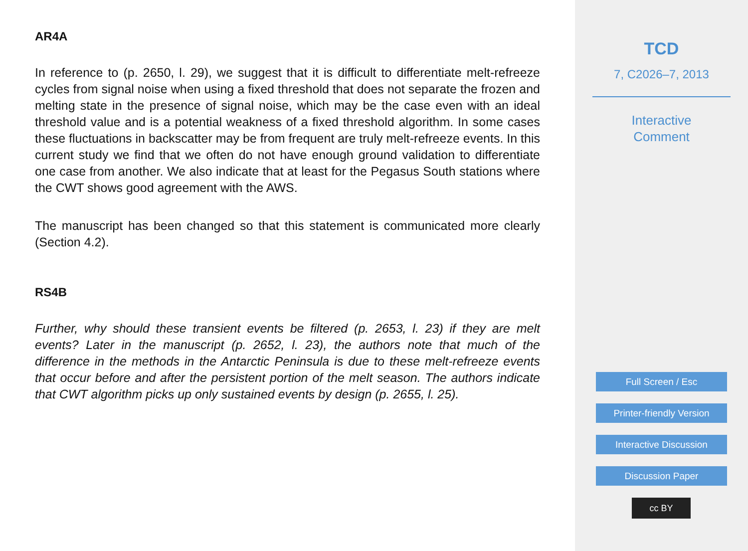AR4A
In reference to (p. 2650, l. 29), we suggest that it is difficult to differentiate melt-refreeze cycles from signal noise when using a fixed threshold that does not separate the frozen and melting state in the presence of signal noise, which may be the case even with an ideal threshold value and is a potential weakness of a fixed threshold algorithm. In some cases these fluctuations in backscatter may be from frequent are truly melt-refreeze events. In this current study we find that we often do not have enough ground validation to differentiate one case from another. We also indicate that at least for the Pegasus South stations where the CWT shows good agreement with the AWS.
The manuscript has been changed so that this statement is communicated more clearly (Section 4.2).
RS4B
Further, why should these transient events be filtered (p. 2653, l. 23) if they are melt events? Later in the manuscript (p. 2652, l. 23), the authors note that much of the difference in the methods in the Antarctic Peninsula is due to these melt-refreeze events that occur before and after the persistent portion of the melt season. The authors indicate that CWT algorithm picks up only sustained events by design (p. 2655, l. 25).
TCD
7, C2026–7, 2013
Interactive
Comment
Full Screen / Esc
Printer-friendly Version
Interactive Discussion
Discussion Paper
cc BY